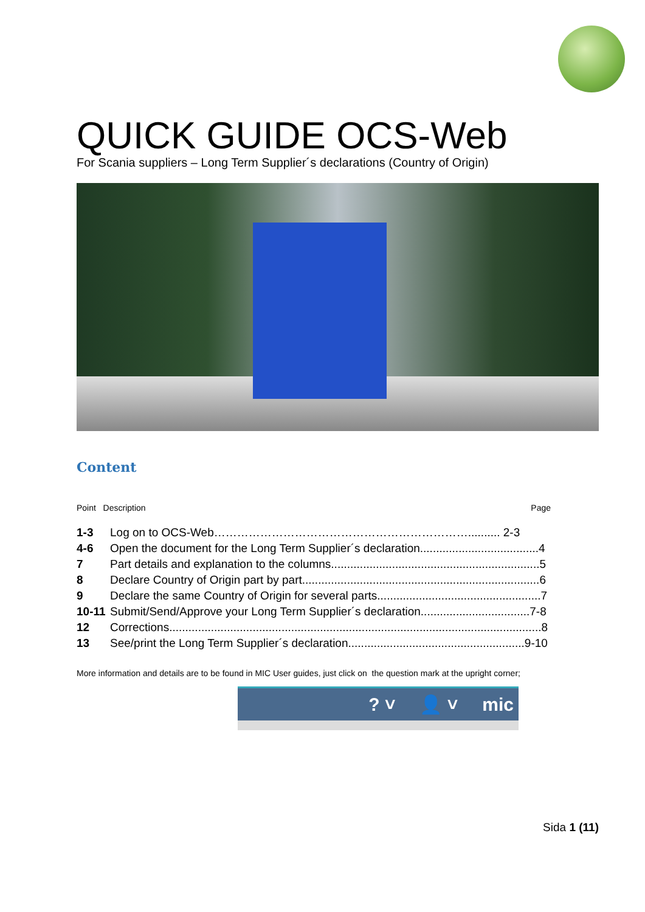QUICK GUIDE OCS-Web
For Scania suppliers – Long Term Supplier´s declarations (Country of Origin)
Content
Point Description Page
| 1-3 | Log on to OCS-Web………………………………………………………….......... 2-3 |
| 4-6 | Open the document for the Long Term Supplier´s declaration.....................................4 |
| 7 | Part details and explanation to the columns.................................................................5 |
| 8 | Declare Country of Origin part by part..........................................................................6 |
| 9 | Declare the same Country of Origin for several parts...................................................7 |
| 10-11 | Submit/Send/Approve your Long Term Supplier´s declaration..................................7-8 |
| 12 | Corrections....................................................................................................................8 |
| 13 | See/print the Long Term Supplier´s declaration.......................................................9-10 |
More information and details are to be found in MIC User guides, just click on the question mark at the upright corner;
? ˅ 👤 ˅ mic
Sida 1 (11)